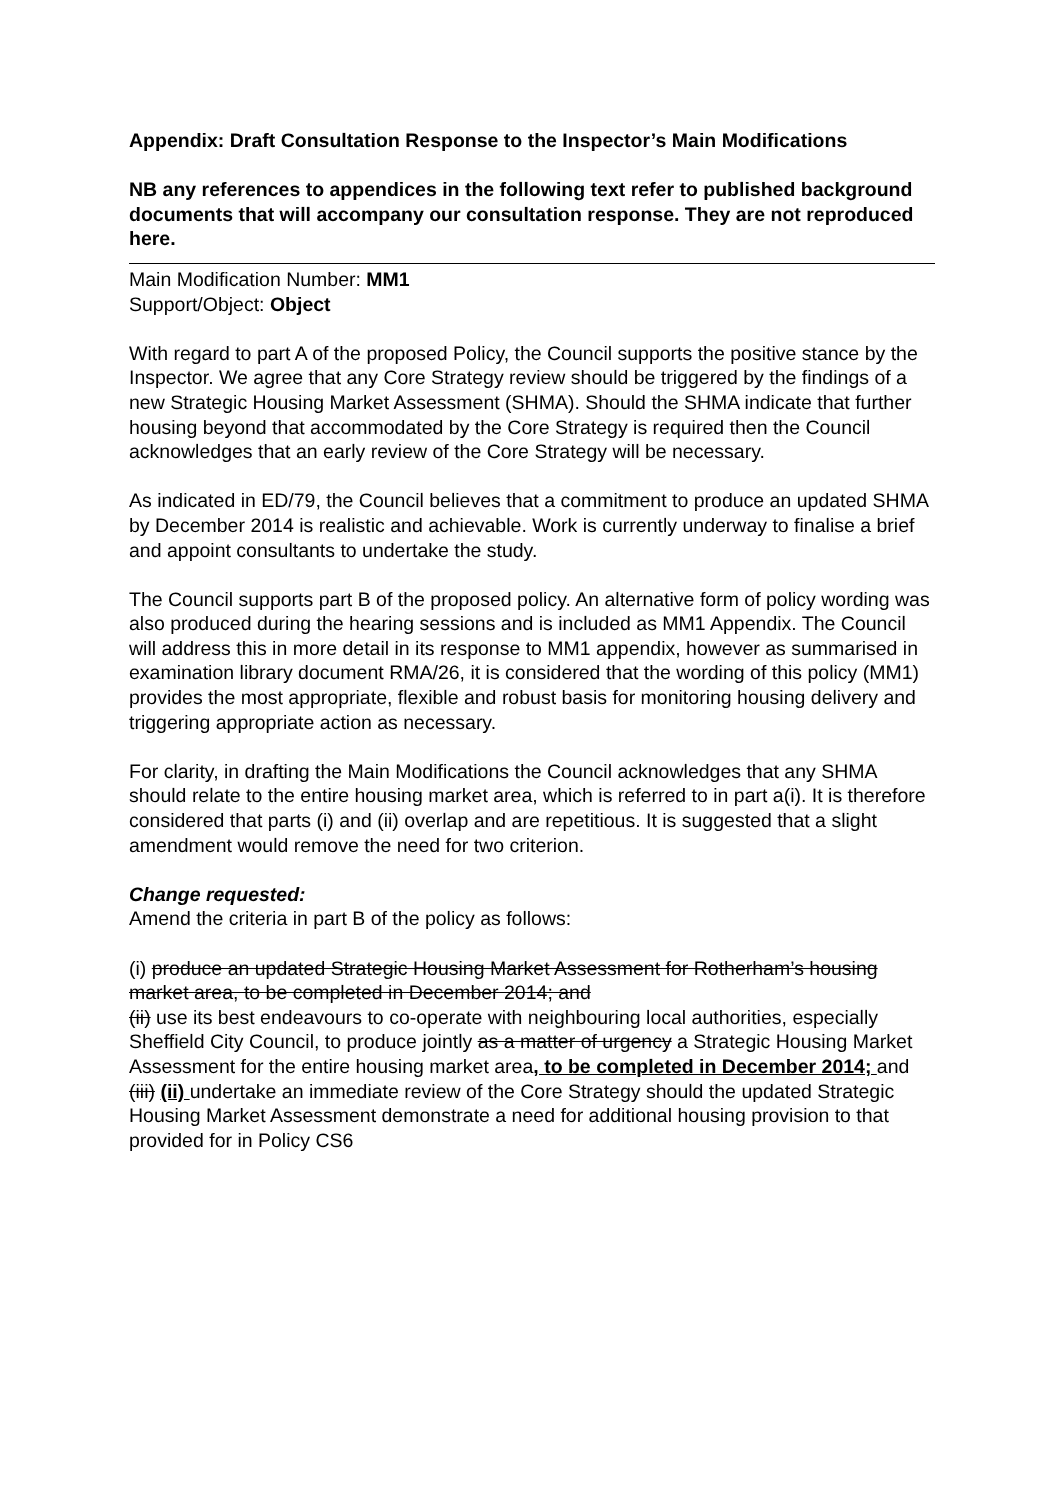Appendix: Draft Consultation Response to the Inspector’s Main Modifications
NB any references to appendices in the following text refer to published background documents that will accompany our consultation response. They are not reproduced here.
Main Modification Number: MM1
Support/Object: Object
With regard to part A of the proposed Policy, the Council supports the positive stance by the Inspector. We agree that any Core Strategy review should be triggered by the findings of a new Strategic Housing Market Assessment (SHMA). Should the SHMA indicate that further housing beyond that accommodated by the Core Strategy is required then the Council acknowledges that an early review of the Core Strategy will be necessary.
As indicated in ED/79, the Council believes that a commitment to produce an updated SHMA by December 2014 is realistic and achievable. Work is currently underway to finalise a brief and appoint consultants to undertake the study.
The Council supports part B of the proposed policy. An alternative form of policy wording was also produced during the hearing sessions and is included as MM1 Appendix. The Council will address this in more detail in its response to MM1 appendix, however as summarised in examination library document RMA/26, it is considered that the wording of this policy (MM1) provides the most appropriate, flexible and robust basis for monitoring housing delivery and triggering appropriate action as necessary.
For clarity, in drafting the Main Modifications the Council acknowledges that any SHMA should relate to the entire housing market area, which is referred to in part a(i). It is therefore considered that parts (i) and (ii) overlap and are repetitious. It is suggested that a slight amendment would remove the need for two criterion.
Change requested:
Amend the criteria in part B of the policy as follows:
(i) produce an updated Strategic Housing Market Assessment for Rotherham’s housing market area, to be completed in December 2014; and
(ii) use its best endeavours to co-operate with neighbouring local authorities, especially Sheffield City Council, to produce jointly as a matter of urgency a Strategic Housing Market Assessment for the entire housing market area, to be completed in December 2014; and
(iii) (ii) undertake an immediate review of the Core Strategy should the updated Strategic Housing Market Assessment demonstrate a need for additional housing provision to that provided for in Policy CS6